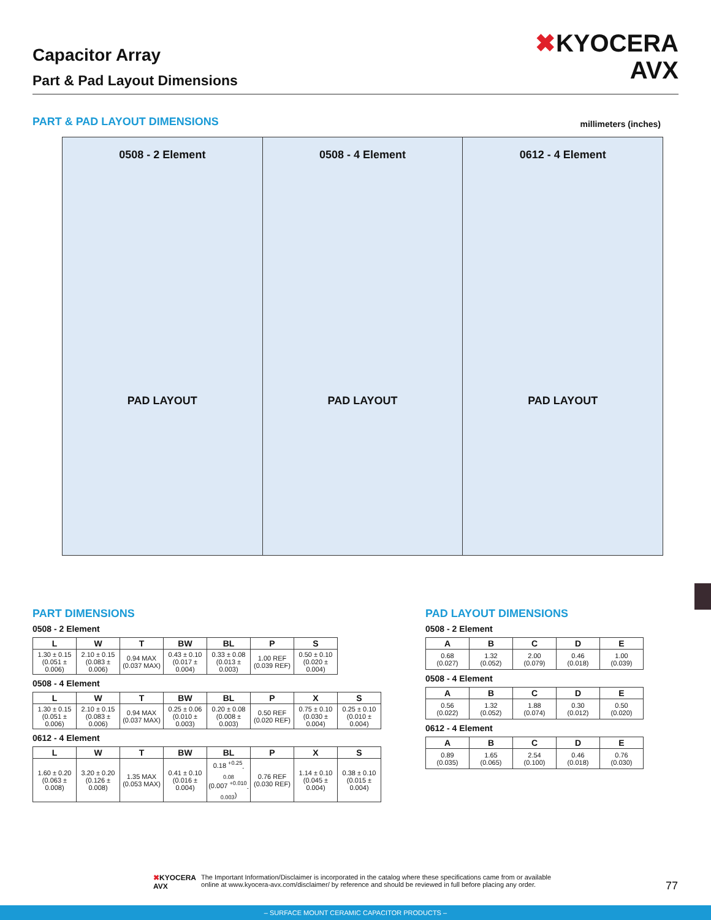Capacitor Array
Part & Pad Layout Dimensions
✖KYOCERA
AVX
PART & PAD LAYOUT DIMENSIONS millimeters (inches)
0508 - 2 Element
PAD LAYOUT
0508 - 4 Element
PAD LAYOUT
0612 - 4 Element
PAD LAYOUT
PART DIMENSIONS
0508 - 2 Element
| L | W | T | BW | BL | P | S |
| --- | --- | --- | --- | --- | --- | --- |
| 1.30 ± 0.15 (0.051 ± 0.006) | 2.10 ± 0.15 (0.083 ± 0.006) | 0.94 MAX (0.037 MAX) | 0.43 ± 0.10 (0.017 ± 0.004) | 0.33 ± 0.08 (0.013 ± 0.003) | 1.00 REF (0.039 REF) | 0.50 ± 0.10 (0.020 ± 0.004) |
0508 - 4 Element
| L | W | T | BW | BL | P | X | S |
| --- | --- | --- | --- | --- | --- | --- | --- |
| 1.30 ± 0.15 (0.051 ± 0.006) | 2.10 ± 0.15 (0.083 ± 0.006) | 0.94 MAX (0.037 MAX) | 0.25 ± 0.06 (0.010 ± 0.003) | 0.20 ± 0.08 (0.008 ± 0.003) | 0.50 REF (0.020 REF) | 0.75 ± 0.10 (0.030 ± 0.004) | 0.25 ± 0.10 (0.010 ± 0.004) |
0612 - 4 Element
| L | W | T | BW | BL | P | X | S |
| --- | --- | --- | --- | --- | --- | --- | --- |
| 1.60 ± 0.20 (0.063 ± 0.008) | 3.20 ± 0.20 (0.126 ± 0.008) | 1.35 MAX (0.053 MAX) | 0.41 ± 0.10 (0.016 ± 0.004) | 0.18 <sup>+0.25</sup><sub>-0.08</sub> (0.007 <sup>+0.010</sup><sub>-0.003</sub>) | 0.76 REF (0.030 REF) | 1.14 ± 0.10 (0.045 ± 0.004) | 0.38 ± 0.10 (0.015 ± 0.004) |
PAD LAYOUT DIMENSIONS
0508 - 2 Element
| A | B | C | D | E |
| --- | --- | --- | --- | --- |
| 0.68 (0.027) | 1.32 (0.052) | 2.00 (0.079) | 0.46 (0.018) | 1.00 (0.039) |
0508 - 4 Element
| A | B | C | D | E |
| --- | --- | --- | --- | --- |
| 0.56 (0.022) | 1.32 (0.052) | 1.88 (0.074) | 0.30 (0.012) | 0.50 (0.020) |
0612 - 4 Element
| A | B | C | D | E |
| --- | --- | --- | --- | --- |
| 0.89 (0.035) | 1.65 (0.065) | 2.54 (0.100) | 0.46 (0.018) | 0.76 (0.030) |
✖KYOCERA
AVX
The Important Information/Disclaimer is incorporated in the catalog where these specifications came from or available
online at www.kyocera-avx.com/disclaimer/ by reference and should be reviewed in full before placing any order.
77
– SURFACE MOUNT CERAMIC CAPACITOR PRODUCTS –